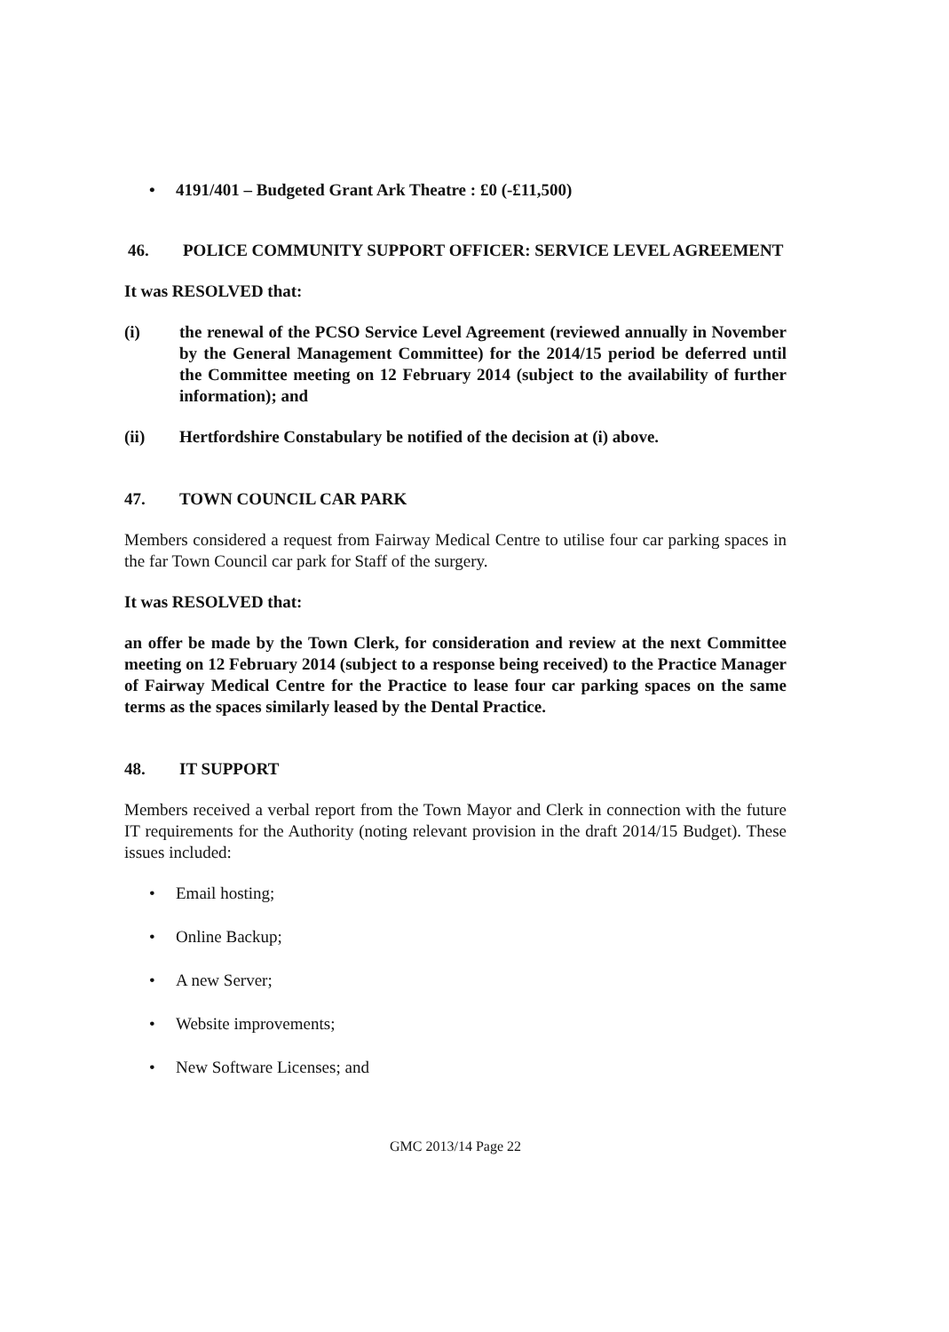• 4191/401 – Budgeted Grant Ark Theatre : £0 (-£11,500)
46. POLICE COMMUNITY SUPPORT OFFICER: SERVICE LEVEL AGREEMENT
It was RESOLVED that:
(i) the renewal of the PCSO Service Level Agreement (reviewed annually in November by the General Management Committee) for the 2014/15 period be deferred until the Committee meeting on 12 February 2014 (subject to the availability of further information); and
(ii) Hertfordshire Constabulary be notified of the decision at (i) above.
47. TOWN COUNCIL CAR PARK
Members considered a request from Fairway Medical Centre to utilise four car parking spaces in the far Town Council car park for Staff of the surgery.
It was RESOLVED that:
an offer be made by the Town Clerk, for consideration and review at the next Committee meeting on 12 February 2014 (subject to a response being received) to the Practice Manager of Fairway Medical Centre for the Practice to lease four car parking spaces on the same terms as the spaces similarly leased by the Dental Practice.
48. IT SUPPORT
Members received a verbal report from the Town Mayor and Clerk in connection with the future IT requirements for the Authority (noting relevant provision in the draft 2014/15 Budget). These issues included:
• Email hosting;
• Online Backup;
• A new Server;
• Website improvements;
• New Software Licenses; and
GMC 2013/14 Page 22